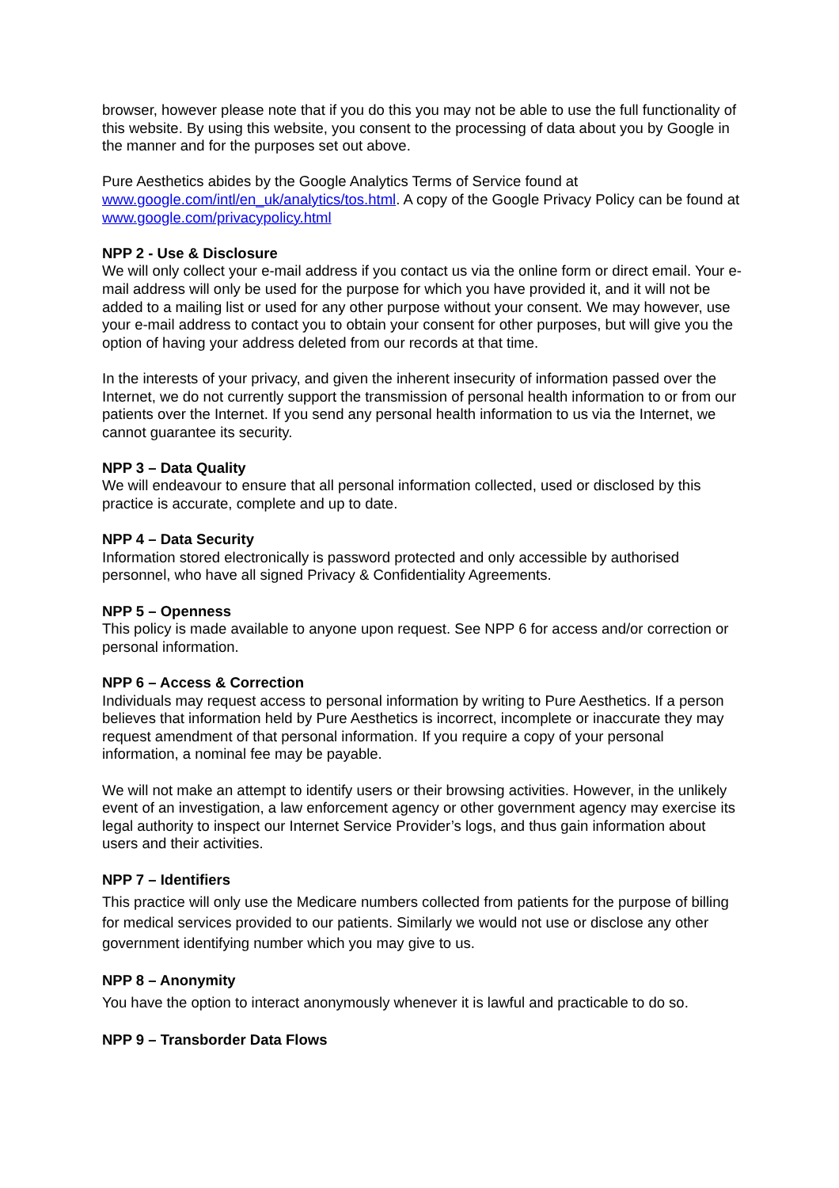browser, however please note that if you do this you may not be able to use the full functionality of this website. By using this website, you consent to the processing of data about you by Google in the manner and for the purposes set out above.
Pure Aesthetics abides by the Google Analytics Terms of Service found at www.google.com/intl/en_uk/analytics/tos.html. A copy of the Google Privacy Policy can be found at www.google.com/privacypolicy.html
NPP 2 - Use & Disclosure
We will only collect your e-mail address if you contact us via the online form or direct email. Your e-mail address will only be used for the purpose for which you have provided it, and it will not be added to a mailing list or used for any other purpose without your consent. We may however, use your e-mail address to contact you to obtain your consent for other purposes, but will give you the option of having your address deleted from our records at that time.
In the interests of your privacy, and given the inherent insecurity of information passed over the Internet, we do not currently support the transmission of personal health information to or from our patients over the Internet. If you send any personal health information to us via the Internet, we cannot guarantee its security.
NPP 3 – Data Quality
We will endeavour to ensure that all personal information collected, used or disclosed by this practice is accurate, complete and up to date.
NPP 4 – Data Security
Information stored electronically is password protected and only accessible by authorised personnel, who have all signed Privacy & Confidentiality Agreements.
NPP 5 – Openness
This policy is made available to anyone upon request. See NPP 6 for access and/or correction or personal information.
NPP 6 – Access & Correction
Individuals may request access to personal information by writing to Pure Aesthetics. If a person believes that information held by Pure Aesthetics is incorrect, incomplete or inaccurate they may request amendment of that personal information. If you require a copy of your personal information, a nominal fee may be payable.
We will not make an attempt to identify users or their browsing activities. However, in the unlikely event of an investigation, a law enforcement agency or other government agency may exercise its legal authority to inspect our Internet Service Provider’s logs, and thus gain information about users and their activities.
NPP 7 – Identifiers
This practice will only use the Medicare numbers collected from patients for the purpose of billing for medical services provided to our patients. Similarly we would not use or disclose any other government identifying number which you may give to us.
NPP 8 – Anonymity
You have the option to interact anonymously whenever it is lawful and practicable to do so.
NPP 9 – Transborder Data Flows